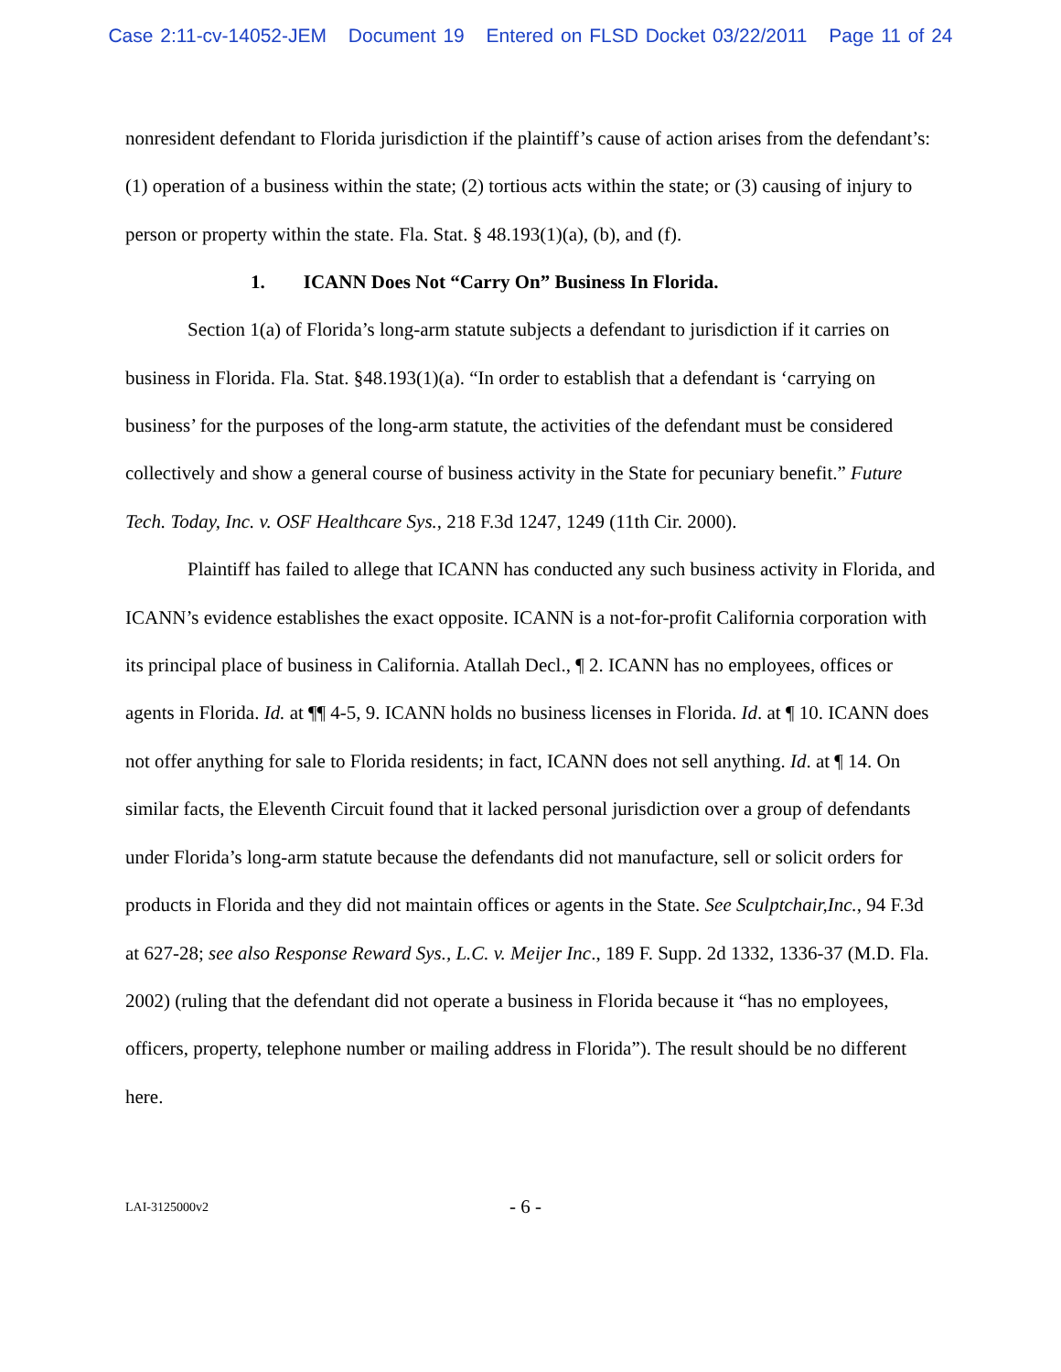Case 2:11-cv-14052-JEM Document 19 Entered on FLSD Docket 03/22/2011 Page 11 of 24
nonresident defendant to Florida jurisdiction if the plaintiff’s cause of action arises from the defendant’s: (1) operation of a business within the state; (2) tortious acts within the state; or (3) causing of injury to person or property within the state. Fla. Stat. § 48.193(1)(a), (b), and (f).
1. ICANN Does Not “Carry On” Business In Florida.
Section 1(a) of Florida’s long-arm statute subjects a defendant to jurisdiction if it carries on business in Florida. Fla. Stat. §48.193(1)(a). “In order to establish that a defendant is ‘carrying on business’ for the purposes of the long-arm statute, the activities of the defendant must be considered collectively and show a general course of business activity in the State for pecuniary benefit.” Future Tech. Today, Inc. v. OSF Healthcare Sys., 218 F.3d 1247, 1249 (11th Cir. 2000).
Plaintiff has failed to allege that ICANN has conducted any such business activity in Florida, and ICANN’s evidence establishes the exact opposite. ICANN is a not-for-profit California corporation with its principal place of business in California. Atallah Decl., ¶ 2. ICANN has no employees, offices or agents in Florida. Id. at ¶¶ 4-5, 9. ICANN holds no business licenses in Florida. Id. at ¶ 10. ICANN does not offer anything for sale to Florida residents; in fact, ICANN does not sell anything. Id. at ¶ 14. On similar facts, the Eleventh Circuit found that it lacked personal jurisdiction over a group of defendants under Florida’s long-arm statute because the defendants did not manufacture, sell or solicit orders for products in Florida and they did not maintain offices or agents in the State. See Sculptchair,Inc., 94 F.3d at 627-28; see also Response Reward Sys., L.C. v. Meijer Inc., 189 F. Supp. 2d 1332, 1336-37 (M.D. Fla. 2002) (ruling that the defendant did not operate a business in Florida because it “has no employees, officers, property, telephone number or mailing address in Florida”). The result should be no different here.
LAI-3125000v2
- 6 -